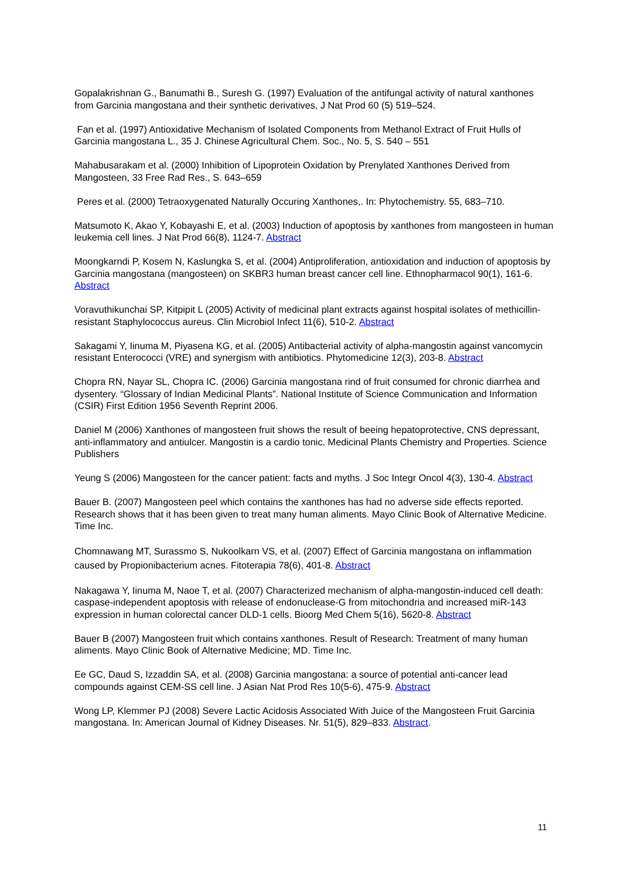Gopalakrishnan G., Banumathi B., Suresh G. (1997) Evaluation of the antifungal activity of natural xanthones from Garcinia mangostana and their synthetic derivatives, J Nat Prod 60 (5) 519–524.
Fan et al. (1997) Antioxidative Mechanism of Isolated Components from Methanol Extract of Fruit Hulls of Garcinia mangostana L., 35 J. Chinese Agricultural Chem. Soc., No. 5, S. 540 – 551
Mahabusarakam et al. (2000) Inhibition of Lipoprotein Oxidation by Prenylated Xanthones Derived from Mangosteen, 33 Free Rad Res., S. 643–659
Peres et al. (2000) Tetraoxygenated Naturally Occuring Xanthones,. In: Phytochemistry. 55, 683–710.
Matsumoto K, Akao Y, Kobayashi E, et al. (2003) Induction of apoptosis by xanthones from mangosteen in human leukemia cell lines. J Nat Prod 66(8), 1124-7. Abstract
Moongkarndi P, Kosem N, Kaslungka S, et al. (2004) Antiproliferation, antioxidation and induction of apoptosis by Garcinia mangostana (mangosteen) on SKBR3 human breast cancer cell line. Ethnopharmacol 90(1), 161-6. Abstract
Voravuthikunchai SP, Kitpipit L (2005) Activity of medicinal plant extracts against hospital isolates of methicillin-resistant Staphylococcus aureus. Clin Microbiol Infect 11(6), 510-2. Abstract
Sakagami Y, Iinuma M, Piyasena KG, et al. (2005) Antibacterial activity of alpha-mangostin against vancomycin resistant Enterococci (VRE) and synergism with antibiotics. Phytomedicine 12(3), 203-8. Abstract
Chopra RN, Nayar SL, Chopra IC. (2006) Garcinia mangostana rind of fruit consumed for chronic diarrhea and dysentery. “Glossary of Indian Medicinal Plants”. National Institute of Science Communication and Information (CSIR) First Edition 1956 Seventh Reprint 2006.
Daniel M (2006) Xanthones of mangosteen fruit shows the result of beeing hepatoprotective, CNS depressant, anti-inflammatory and antiulcer. Mangostin is a cardio tonic. Medicinal Plants Chemistry and Properties. Science Publishers
Yeung S (2006) Mangosteen for the cancer patient: facts and myths. J Soc Integr Oncol 4(3), 130-4. Abstract
Bauer B. (2007) Mangosteen peel which contains the xanthones has had no adverse side effects reported. Research shows that it has been given to treat many human aliments. Mayo Clinic Book of Alternative Medicine. Time Inc.
Chomnawang MT, Surassmo S, Nukoolkarn VS, et al. (2007) Effect of Garcinia mangostana on inflammation caused by Propionibacterium acnes. Fitoterapia 78(6), 401-8. Abstract
Nakagawa Y, Iinuma M, Naoe T, et al. (2007) Characterized mechanism of alpha-mangostin-induced cell death: caspase-independent apoptosis with release of endonuclease-G from mitochondria and increased miR-143 expression in human colorectal cancer DLD-1 cells. Bioorg Med Chem 5(16), 5620-8. Abstract
Bauer B (2007) Mangosteen fruit which contains xanthones. Result of Research: Treatment of many human aliments. Mayo Clinic Book of Alternative Medicine; MD. Time Inc.
Ee GC, Daud S, Izzaddin SA, et al. (2008) Garcinia mangostana: a source of potential anti-cancer lead compounds against CEM-SS cell line. J Asian Nat Prod Res 10(5-6), 475-9. Abstract
Wong LP, Klemmer PJ (2008) Severe Lactic Acidosis Associated With Juice of the Mangosteen Fruit Garcinia mangostana. In: American Journal of Kidney Diseases. Nr. 51(5), 829–833. Abstract.
11